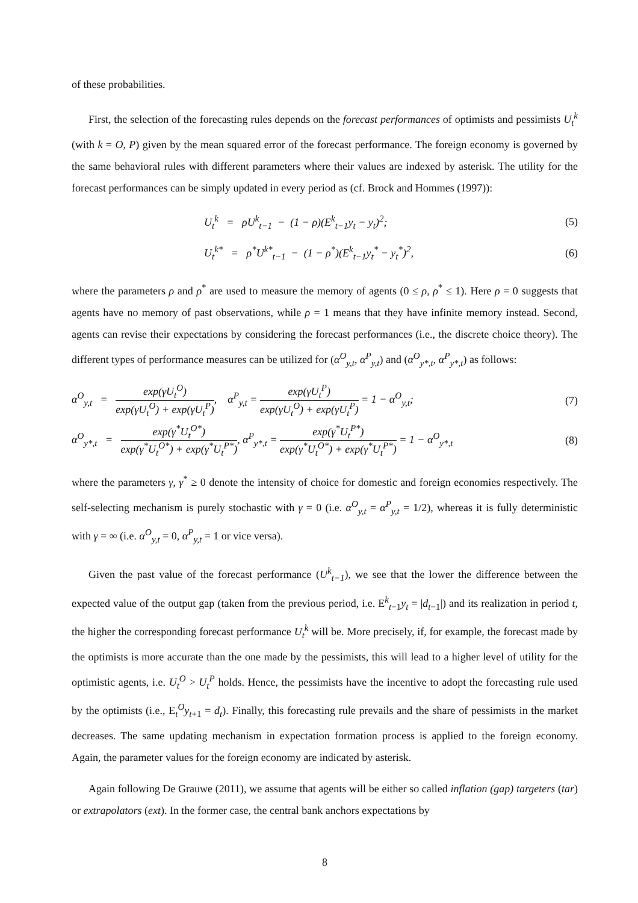of these probabilities.
First, the selection of the forecasting rules depends on the forecast performances of optimists and pessimists U<sub>t</sub><sup>k</sup> (with k = O, P) given by the mean squared error of the forecast performance. The foreign economy is governed by the same behavioral rules with different parameters where their values are indexed by asterisk. The utility for the forecast performances can be simply updated in every period as (cf. Brock and Hommes (1997)):
U<sub>t</sub><sup>k</sup> = ρU<sup>k</sup><sub>t−1</sub> − (1 − ρ)(E<sup>k</sup><sub>t−1</sub>y<sub>t</sub> − y<sub>t</sub>)<sup>2</sup>; (5)
U<sub>t</sub><sup>k*</sup> = ρ<sup>*</sup>U<sup>k*</sup><sub>t−1</sub> − (1 − ρ<sup>*</sup>)(E<sup>k</sup><sub>t−1</sub>y<sub>t</sub><sup>*</sup> − y<sub>t</sub><sup>*</sup>)<sup>2</sup>, (6)
where the parameters ρ and ρ<sup>*</sup> are used to measure the memory of agents (0 ≤ ρ, ρ<sup>*</sup> ≤ 1). Here ρ = 0 suggests that agents have no memory of past observations, while ρ = 1 means that they have infinite memory instead. Second, agents can revise their expectations by considering the forecast performances (i.e., the discrete choice theory). The different types of performance measures can be utilized for (α<sup>O</sup><sub>y,t</sub>, α<sup>P</sup><sub>y,t</sub>) and (α<sup>O</sup><sub>y*,t</sub>, α<sup>P</sup><sub>y*,t</sub>) as follows:
α<sup>O</sup><sub>y,t</sub> =
exp(γU<sub>t</sub><sup>O</sup>)
exp(γU<sub>t</sub><sup>O</sup>) + exp(γU<sub>t</sub><sup>P</sup>)
, α<sup>P</sup><sub>y,t</sub> =
exp(γU<sub>t</sub><sup>P</sup>)
exp(γU<sub>t</sub><sup>O</sup>) + exp(γU<sub>t</sub><sup>P</sup>)
= 1 − α<sup>O</sup><sub>y,t</sub>; (7)
α<sup>O</sup><sub>y*,t</sub> =
exp(γ<sup>*</sup>U<sub>t</sub><sup>O*</sup>)
exp(γ<sup>*</sup>U<sub>t</sub><sup>O*</sup>) + exp(γ<sup>*</sup>U<sub>t</sub><sup>P*</sup>)
, α<sup>P</sup><sub>y*,t</sub> =
exp(γ<sup>*</sup>U<sub>t</sub><sup>P*</sup>)
exp(γ<sup>*</sup>U<sub>t</sub><sup>O*</sup>) + exp(γ<sup>*</sup>U<sub>t</sub><sup>P*</sup>)
= 1 − α<sup>O</sup><sub>y*,t</sub> (8)
where the parameters γ, γ<sup>*</sup> ≥ 0 denote the intensity of choice for domestic and foreign economies respectively. The self-selecting mechanism is purely stochastic with γ = 0 (i.e. α<sup>O</sup><sub>y,t</sub> = α<sup>P</sup><sub>y,t</sub> = 1/2), whereas it is fully deterministic with γ = ∞ (i.e. α<sup>O</sup><sub>y,t</sub> = 0, α<sup>P</sup><sub>y,t</sub> = 1 or vice versa).
Given the past value of the forecast performance (U<sup>k</sup><sub>t−1</sub>), we see that the lower the difference between the expected value of the output gap (taken from the previous period, i.e. E<sup>k</sup><sub>t−1</sub>y<sub>t</sub> = |d<sub>t−1</sub>|) and its realization in period t, the higher the corresponding forecast performance U<sub>t</sub><sup>k</sup> will be. More precisely, if, for example, the forecast made by the optimists is more accurate than the one made by the pessimists, this will lead to a higher level of utility for the optimistic agents, i.e. U<sub>t</sub><sup>O</sup> > U<sub>t</sub><sup>P</sup> holds. Hence, the pessimists have the incentive to adopt the forecasting rule used by the optimists (i.e., E<sub>t</sub><sup>O</sup>y<sub>t+1</sub> = d<sub>t</sub>). Finally, this forecasting rule prevails and the share of pessimists in the market decreases. The same updating mechanism in expectation formation process is applied to the foreign economy. Again, the parameter values for the foreign economy are indicated by asterisk.
Again following De Grauwe (2011), we assume that agents will be either so called inflation (gap) targeters (tar) or extrapolators (ext). In the former case, the central bank anchors expectations by
8